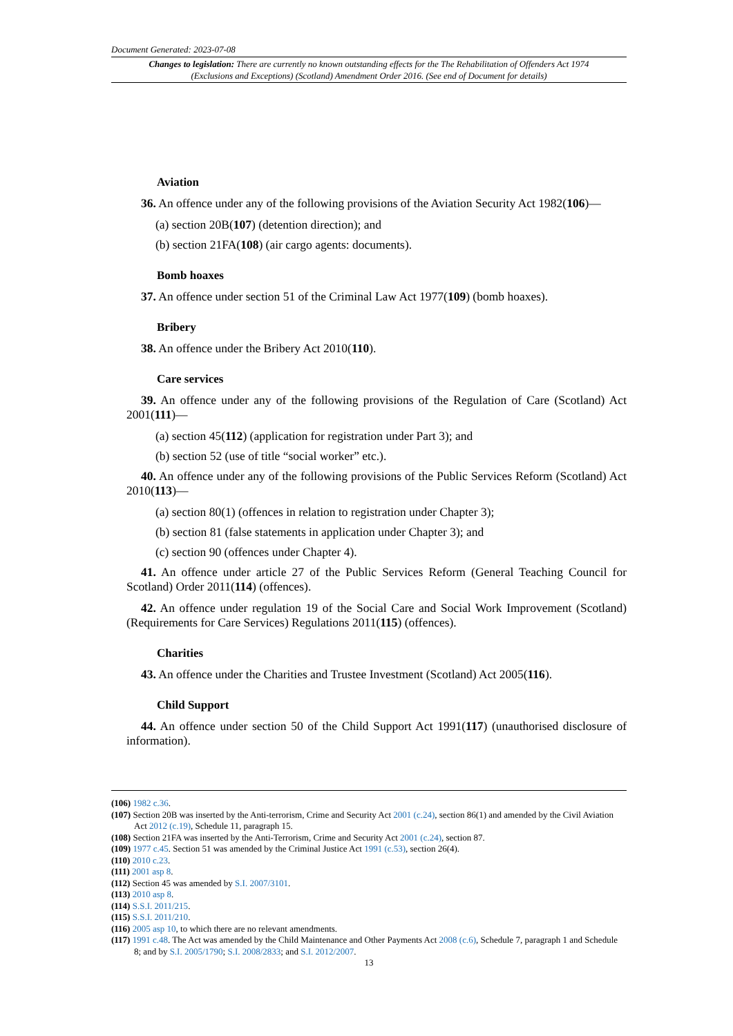Document Generated: 2023-07-08
Changes to legislation: There are currently no known outstanding effects for the The Rehabilitation of Offenders Act 1974 (Exclusions and Exceptions) (Scotland) Amendment Order 2016. (See end of Document for details)
Aviation
36. An offence under any of the following provisions of the Aviation Security Act 1982(106)—
(a) section 20B(107) (detention direction); and
(b) section 21FA(108) (air cargo agents: documents).
Bomb hoaxes
37. An offence under section 51 of the Criminal Law Act 1977(109) (bomb hoaxes).
Bribery
38. An offence under the Bribery Act 2010(110).
Care services
39. An offence under any of the following provisions of the Regulation of Care (Scotland) Act 2001(111)—
(a) section 45(112) (application for registration under Part 3); and
(b) section 52 (use of title “social worker” etc.).
40. An offence under any of the following provisions of the Public Services Reform (Scotland) Act 2010(113)—
(a) section 80(1) (offences in relation to registration under Chapter 3);
(b) section 81 (false statements in application under Chapter 3); and
(c) section 90 (offences under Chapter 4).
41. An offence under article 27 of the Public Services Reform (General Teaching Council for Scotland) Order 2011(114) (offences).
42. An offence under regulation 19 of the Social Care and Social Work Improvement (Scotland) (Requirements for Care Services) Regulations 2011(115) (offences).
Charities
43. An offence under the Charities and Trustee Investment (Scotland) Act 2005(116).
Child Support
44. An offence under section 50 of the Child Support Act 1991(117) (unauthorised disclosure of information).
(106) 1982 c.36.
(107) Section 20B was inserted by the Anti-terrorism, Crime and Security Act 2001 (c.24), section 86(1) and amended by the Civil Aviation Act 2012 (c.19), Schedule 11, paragraph 15.
(108) Section 21FA was inserted by the Anti-Terrorism, Crime and Security Act 2001 (c.24), section 87.
(109) 1977 c.45. Section 51 was amended by the Criminal Justice Act 1991 (c.53), section 26(4).
(110) 2010 c.23.
(111) 2001 asp 8.
(112) Section 45 was amended by S.I. 2007/3101.
(113) 2010 asp 8.
(114) S.S.I. 2011/215.
(115) S.S.I. 2011/210.
(116) 2005 asp 10, to which there are no relevant amendments.
(117) 1991 c.48. The Act was amended by the Child Maintenance and Other Payments Act 2008 (c.6), Schedule 7, paragraph 1 and Schedule 8; and by S.I. 2005/1790; S.I. 2008/2833; and S.I. 2012/2007.
13